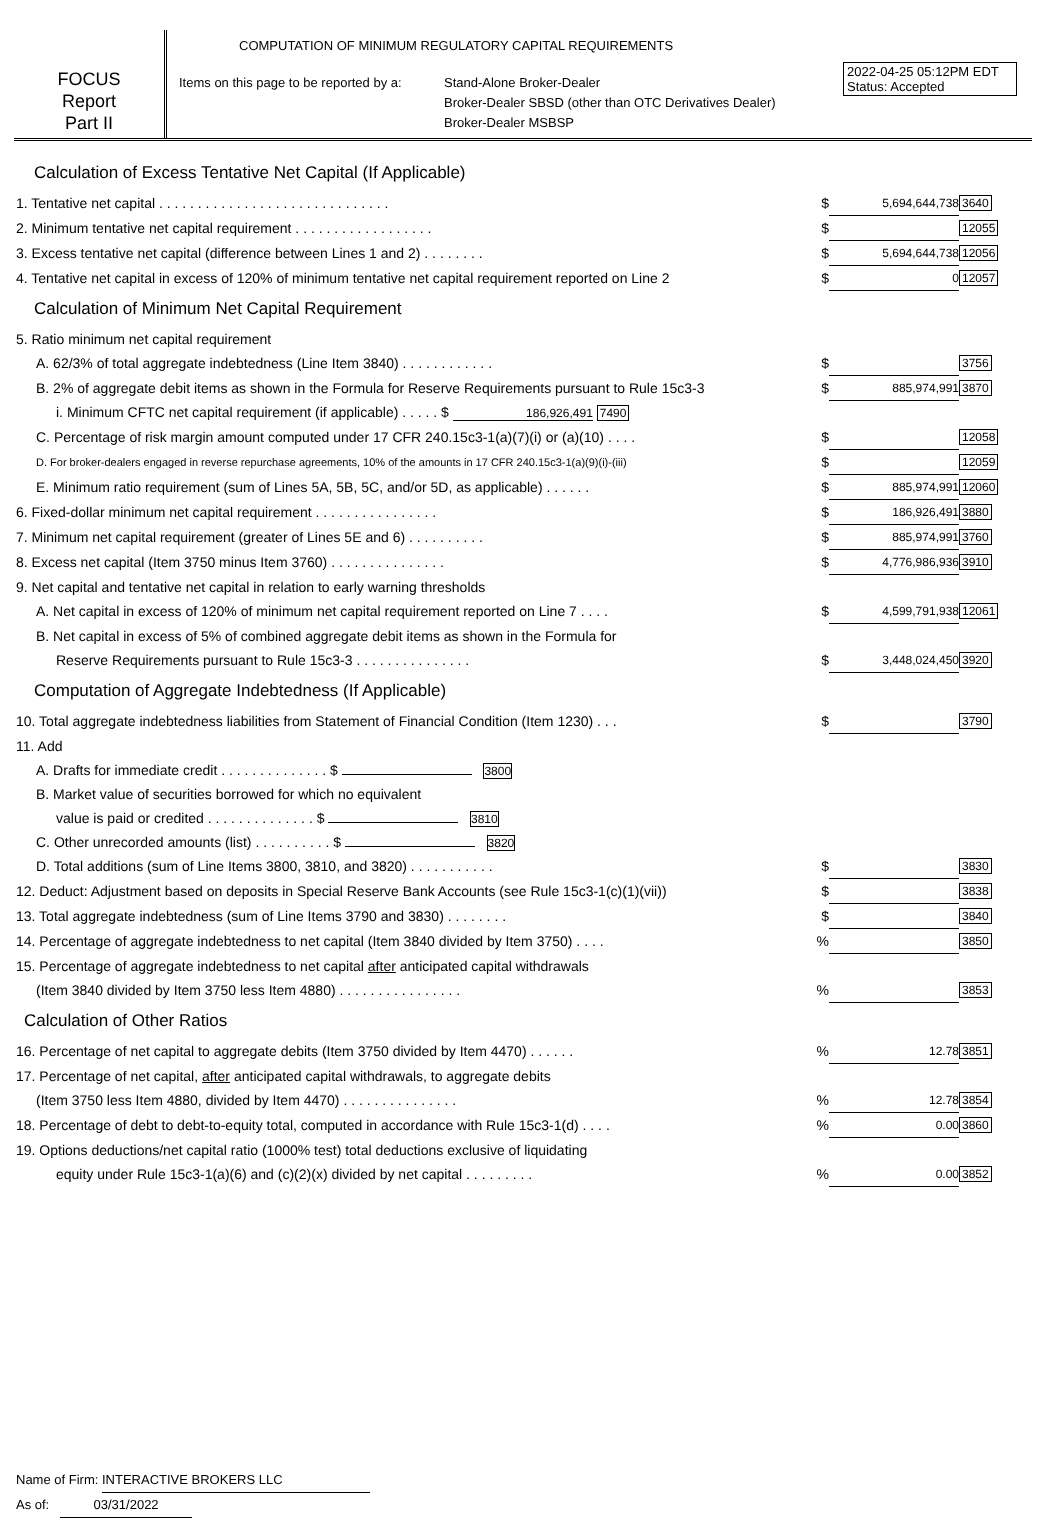2022-04-25 05:12PM EDT
Status: Accepted
FOCUS
Report
Part II
COMPUTATION OF MINIMUM REGULATORY CAPITAL REQUIREMENTS
Items on this page to be reported by a:
Stand-Alone Broker-Dealer
Broker-Dealer SBSD (other than OTC Derivatives Dealer)
Broker-Dealer MSBSP
Calculation of Excess Tentative Net Capital (If Applicable)
| 1. Tentative net capital . . . . . . . . . . . . . . . . . . . . . . . . . . . . . . | $ | 5,694,644,738 | 3640 |
| 2. Minimum tentative net capital requirement . . . . . . . . . . . . . . . . . . | $ | | 12055 |
| 3. Excess tentative net capital (difference between Lines 1 and 2) . . . . . . . . | $ | 5,694,644,738 | 12056 |
| 4. Tentative net capital in excess of 120% of minimum tentative net capital requirement reported on Line 2 | $ | 0 | 12057 |
Calculation of Minimum Net Capital Requirement
| 5. Ratio minimum net capital requirement | | | |
| A. 62/3% of total aggregate indebtedness (Line Item 3840) . . . . . . . . . . . . | $ | | 3756 |
| B. 2% of aggregate debit items as shown in the Formula for Reserve Requirements pursuant to Rule 15c3-3 | $ | 885,974,991 | 3870 |
| i. Minimum CFTC net capital requirement (if applicable) . . . . . $ 186,926,491 7490 | | | |
| C. Percentage of risk margin amount computed under 17 CFR 240.15c3-1(a)(7)(i) or (a)(10) . . . . | $ | | 12058 |
| D. For broker-dealers engaged in reverse repurchase agreements, 10% of the amounts in 17 CFR 240.15c3-1(a)(9)(i)-(iii) | $ | | 12059 |
| E. Minimum ratio requirement (sum of Lines 5A, 5B, 5C, and/or 5D, as applicable) . . . . . . | $ | 885,974,991 | 12060 |
| 6. Fixed-dollar minimum net capital requirement . . . . . . . . . . . . . . . . | $ | 186,926,491 | 3880 |
| 7. Minimum net capital requirement (greater of Lines 5E and 6) . . . . . . . . . . | $ | 885,974,991 | 3760 |
| 8. Excess net capital (Item 3750 minus Item 3760) . . . . . . . . . . . . . . . | $ | 4,776,986,936 | 3910 |
| 9. Net capital and tentative net capital in relation to early warning thresholds | | | |
| A. Net capital in excess of 120% of minimum net capital requirement reported on Line 7 . . . . | $ | 4,599,791,938 | 12061 |
| B. Net capital in excess of 5% of combined aggregate debit items as shown in the Formula for | | | |
| Reserve Requirements pursuant to Rule 15c3-3 . . . . . . . . . . . . . . . | $ | 3,448,024,450 | 3920 |
Computation of Aggregate Indebtedness (If Applicable)
| 10. Total aggregate indebtedness liabilities from Statement of Financial Condition (Item 1230) . . . | $ | | 3790 |
| 11. Add | | | |
| A. Drafts for immediate credit . . . . . . . . . . . . . . $ 3800 | | | |
| B. Market value of securities borrowed for which no equivalent | | | |
| value is paid or credited . . . . . . . . . . . . . . $ 3810 | | | |
| C. Other unrecorded amounts (list) . . . . . . . . . . $ 3820 | | | |
| D. Total additions (sum of Line Items 3800, 3810, and 3820) . . . . . . . . . . . | $ | | 3830 |
| 12. Deduct: Adjustment based on deposits in Special Reserve Bank Accounts (see Rule 15c3-1(c)(1)(vii)) | $ | | 3838 |
| 13. Total aggregate indebtedness (sum of Line Items 3790 and 3830) . . . . . . . . | $ | | 3840 |
| 14. Percentage of aggregate indebtedness to net capital (Item 3840 divided by Item 3750) . . . . | % | | 3850 |
| 15. Percentage of aggregate indebtedness to net capital after anticipated capital withdrawals | | | |
| (Item 3840 divided by Item 3750 less Item 4880) . . . . . . . . . . . . . . . . | % | | 3853 |
Calculation of Other Ratios
| 16. Percentage of net capital to aggregate debits (Item 3750 divided by Item 4470) . . . . . . | % | 12.78 | 3851 |
| 17. Percentage of net capital, after anticipated capital withdrawals, to aggregate debits | | | |
| (Item 3750 less Item 4880, divided by Item 4470) . . . . . . . . . . . . . . . | % | 12.78 | 3854 |
| 18. Percentage of debt to debt-to-equity total, computed in accordance with Rule 15c3-1(d) . . . . | % | 0.00 | 3860 |
| 19. Options deductions/net capital ratio (1000% test) total deductions exclusive of liquidating | | | |
| equity under Rule 15c3-1(a)(6) and (c)(2)(x) divided by net capital . . . . . . . . . | % | 0.00 | 3852 |
Name of Firm: INTERACTIVE BROKERS LLC
As of: 03/31/2022